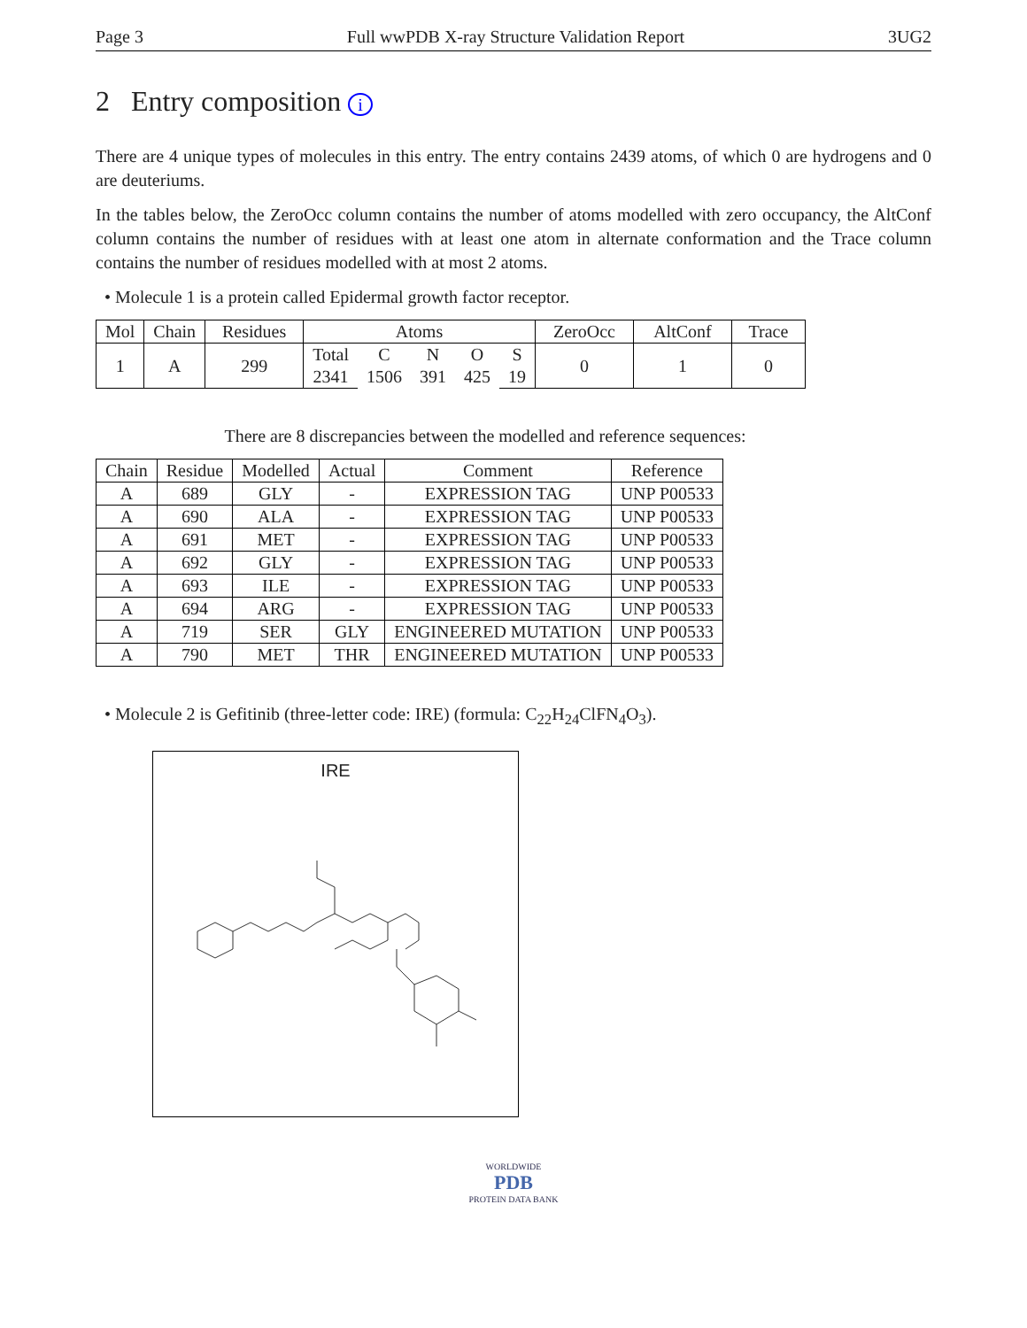Page 3 Full wwPDB X-ray Structure Validation Report 3UG2
2 Entry composition i
There are 4 unique types of molecules in this entry. The entry contains 2439 atoms, of which 0 are hydrogens and 0 are deuteriums.
In the tables below, the ZeroOcc column contains the number of atoms modelled with zero occupancy, the AltConf column contains the number of residues with at least one atom in alternate conformation and the Trace column contains the number of residues modelled with at most 2 atoms.
• Molecule 1 is a protein called Epidermal growth factor receptor.
| Mol | Chain | Residues | Atoms | | | | | ZeroOcc | AltConf | Trace |
| --- | --- | --- | --- | --- | --- | --- | --- | --- | --- | --- |
| 1 | A | 299 | Total | C | N | O | S | 0 | 1 | 0 |
| | | | 2341 | 1506 | 391 | 425 | 19 | | | |
There are 8 discrepancies between the modelled and reference sequences:
| Chain | Residue | Modelled | Actual | Comment | Reference |
| --- | --- | --- | --- | --- | --- |
| A | 689 | GLY | - | EXPRESSION TAG | UNP P00533 |
| A | 690 | ALA | - | EXPRESSION TAG | UNP P00533 |
| A | 691 | MET | - | EXPRESSION TAG | UNP P00533 |
| A | 692 | GLY | - | EXPRESSION TAG | UNP P00533 |
| A | 693 | ILE | - | EXPRESSION TAG | UNP P00533 |
| A | 694 | ARG | - | EXPRESSION TAG | UNP P00533 |
| A | 719 | SER | GLY | ENGINEERED MUTATION | UNP P00533 |
| A | 790 | MET | THR | ENGINEERED MUTATION | UNP P00533 |
• Molecule 2 is Gefitinib (three-letter code: IRE) (formula: C<sub>22</sub>H<sub>24</sub>ClFN<sub>4</sub>O<sub>3</sub>).
IRE
WORLDWIDE
PDB
PROTEIN DATA BANK